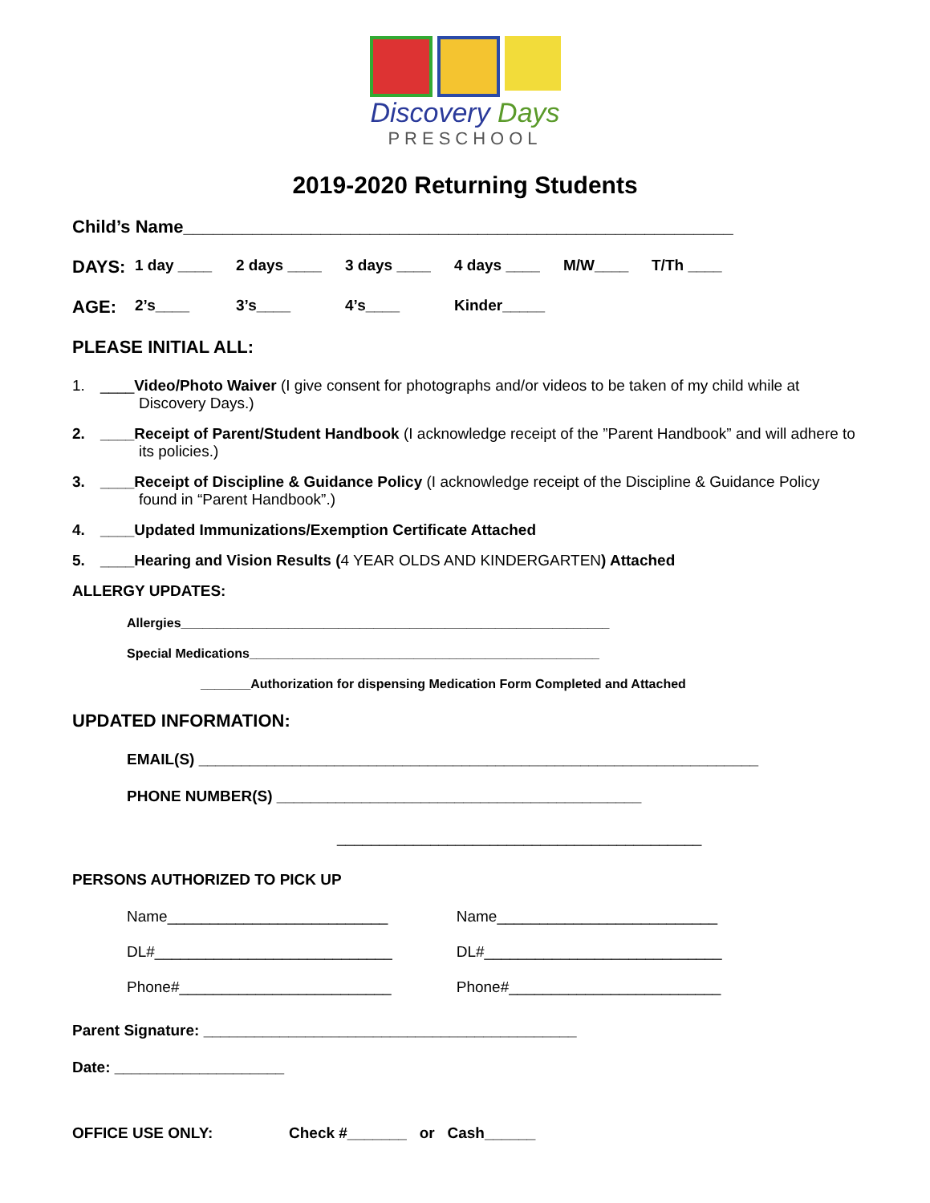Discovery Days
PRESCHOOL
2019-2020 Returning Students
Child’s Name________________________________________________________
DAYS: 1 day ____ 2 days ____ 3 days ____ 4 days ____ M/W____ T/Th ____
AGE: 2’s____ 3’s____ 4’s____ Kinder_____
PLEASE INITIAL ALL:
1. ____Video/Photo Waiver (I give consent for photographs and/or videos to be taken of my child while at Discovery Days.)
2. ____Receipt of Parent/Student Handbook (I acknowledge receipt of the ”Parent Handbook” and will adhere to its policies.)
3. ____Receipt of Discipline & Guidance Policy (I acknowledge receipt of the Discipline & Guidance Policy found in “Parent Handbook”.)
4. ____Updated Immunizations/Exemption Certificate Attached
5. ____Hearing and Vision Results (4 YEAR OLDS AND KINDERGARTEN) Attached
ALLERGY UPDATES:
Allergies____________________________________________________________
Special Medications_________________________________________________
_______Authorization for dispensing Medication Form Completed and Attached
UPDATED INFORMATION:
EMAIL(S) __________________________________________________________________
PHONE NUMBER(S) ___________________________________________
___________________________________________
PERSONS AUTHORIZED TO PICK UP
Name__________________________
DL#____________________________
Phone#_________________________
Name__________________________
DL#____________________________
Phone#_________________________
Parent Signature: ____________________________________________
Date: ____________________
OFFICE USE ONLY: Check #_______ or Cash______